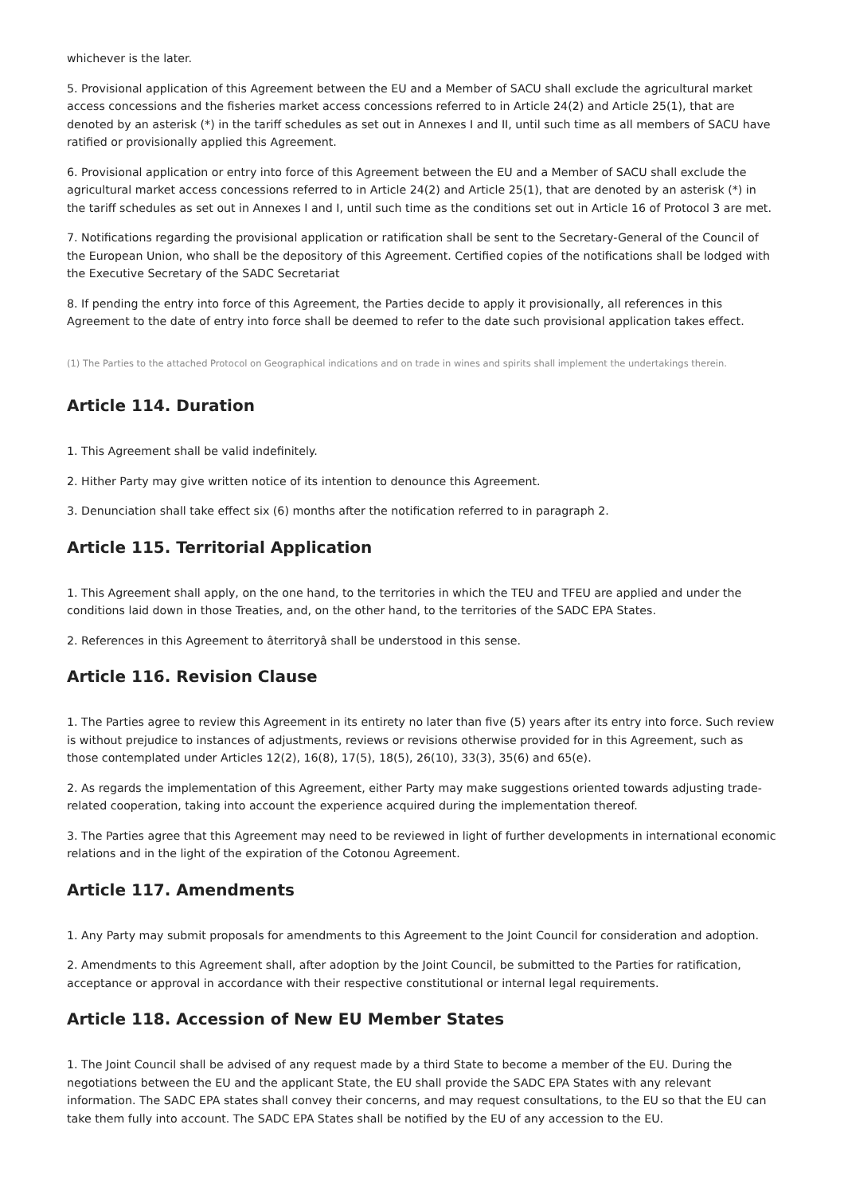whichever is the later.
5. Provisional application of this Agreement between the EU and a Member of SACU shall exclude the agricultural market access concessions and the fisheries market access concessions referred to in Article 24(2) and Article 25(1), that are denoted by an asterisk (*) in the tariff schedules as set out in Annexes I and II, until such time as all members of SACU have ratified or provisionally applied this Agreement.
6. Provisional application or entry into force of this Agreement between the EU and a Member of SACU shall exclude the agricultural market access concessions referred to in Article 24(2) and Article 25(1), that are denoted by an asterisk (*) in the tariff schedules as set out in Annexes I and I, until such time as the conditions set out in Article 16 of Protocol 3 are met.
7. Notifications regarding the provisional application or ratification shall be sent to the Secretary-General of the Council of the European Union, who shall be the depository of this Agreement. Certified copies of the notifications shall be lodged with the Executive Secretary of the SADC Secretariat
8. If pending the entry into force of this Agreement, the Parties decide to apply it provisionally, all references in this Agreement to the date of entry into force shall be deemed to refer to the date such provisional application takes effect.
(1) The Parties to the attached Protocol on Geographical indications and on trade in wines and spirits shall implement the undertakings therein.
Article 114. Duration
1. This Agreement shall be valid indefinitely.
2. Hither Party may give written notice of its intention to denounce this Agreement.
3. Denunciation shall take effect six (6) months after the notification referred to in paragraph 2.
Article 115. Territorial Application
1. This Agreement shall apply, on the one hand, to the territories in which the TEU and TFEU are applied and under the conditions laid down in those Treaties, and, on the other hand, to the territories of the SADC EPA States.
2. References in this Agreement to âterritoryâ shall be understood in this sense.
Article 116. Revision Clause
1. The Parties agree to review this Agreement in its entirety no later than five (5) years after its entry into force. Such review is without prejudice to instances of adjustments, reviews or revisions otherwise provided for in this Agreement, such as those contemplated under Articles 12(2), 16(8), 17(5), 18(5), 26(10), 33(3), 35(6) and 65(e).
2. As regards the implementation of this Agreement, either Party may make suggestions oriented towards adjusting trade-related cooperation, taking into account the experience acquired during the implementation thereof.
3. The Parties agree that this Agreement may need to be reviewed in light of further developments in international economic relations and in the light of the expiration of the Cotonou Agreement.
Article 117. Amendments
1. Any Party may submit proposals for amendments to this Agreement to the Joint Council for consideration and adoption.
2. Amendments to this Agreement shall, after adoption by the Joint Council, be submitted to the Parties for ratification, acceptance or approval in accordance with their respective constitutional or internal legal requirements.
Article 118. Accession of New EU Member States
1. The Joint Council shall be advised of any request made by a third State to become a member of the EU. During the negotiations between the EU and the applicant State, the EU shall provide the SADC EPA States with any relevant information. The SADC EPA states shall convey their concerns, and may request consultations, to the EU so that the EU can take them fully into account. The SADC EPA States shall be notified by the EU of any accession to the EU.